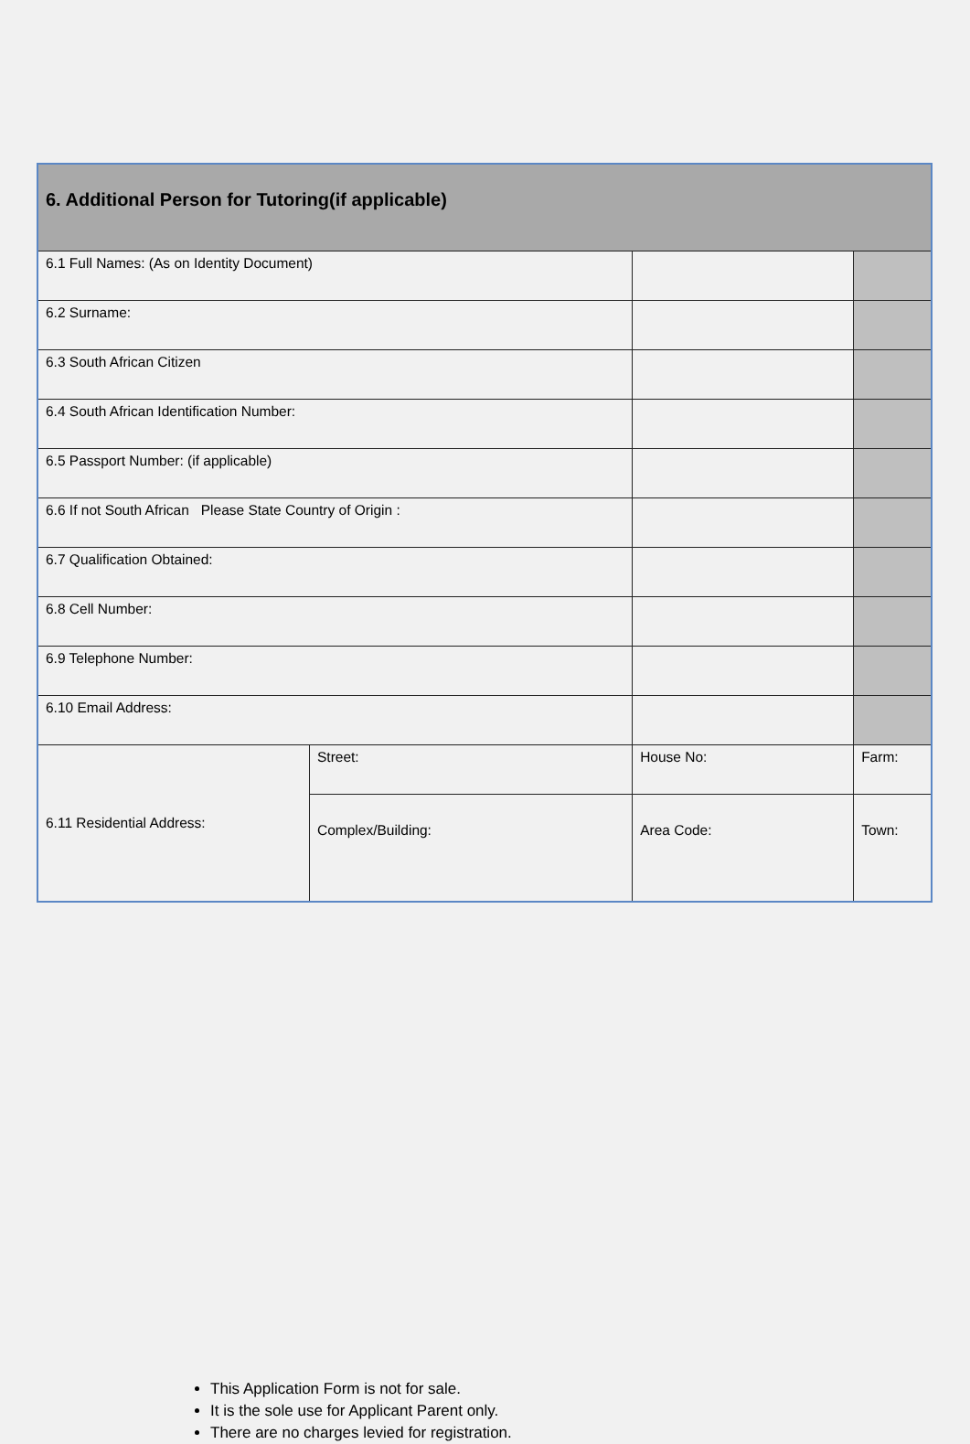| 6. Additional Person for Tutoring(if applicable) | | | |
| --- | --- | --- | --- |
| 6.1 Full Names: (As on Identity Document) | | | |
| 6.2 Surname: | | | |
| 6.3 South African Citizen | | | |
| 6.4 South African Identification Number: | | | |
| 6.5 Passport Number: (if applicable) | | | |
| 6.6 If not South African Please State Country of Origin : | | | |
| 6.7 Qualification Obtained: | | | |
| 6.8 Cell Number: | | | |
| 6.9 Telephone Number: | | | |
| 6.10 Email Address: | | | |
| 6.11 Residential Address: | Street: | House No: | Farm: |
| | Complex/Building: | Area Code: | Town: |
This Application Form is not for sale.
It is the sole use for Applicant Parent only.
There are no charges levied for registration.